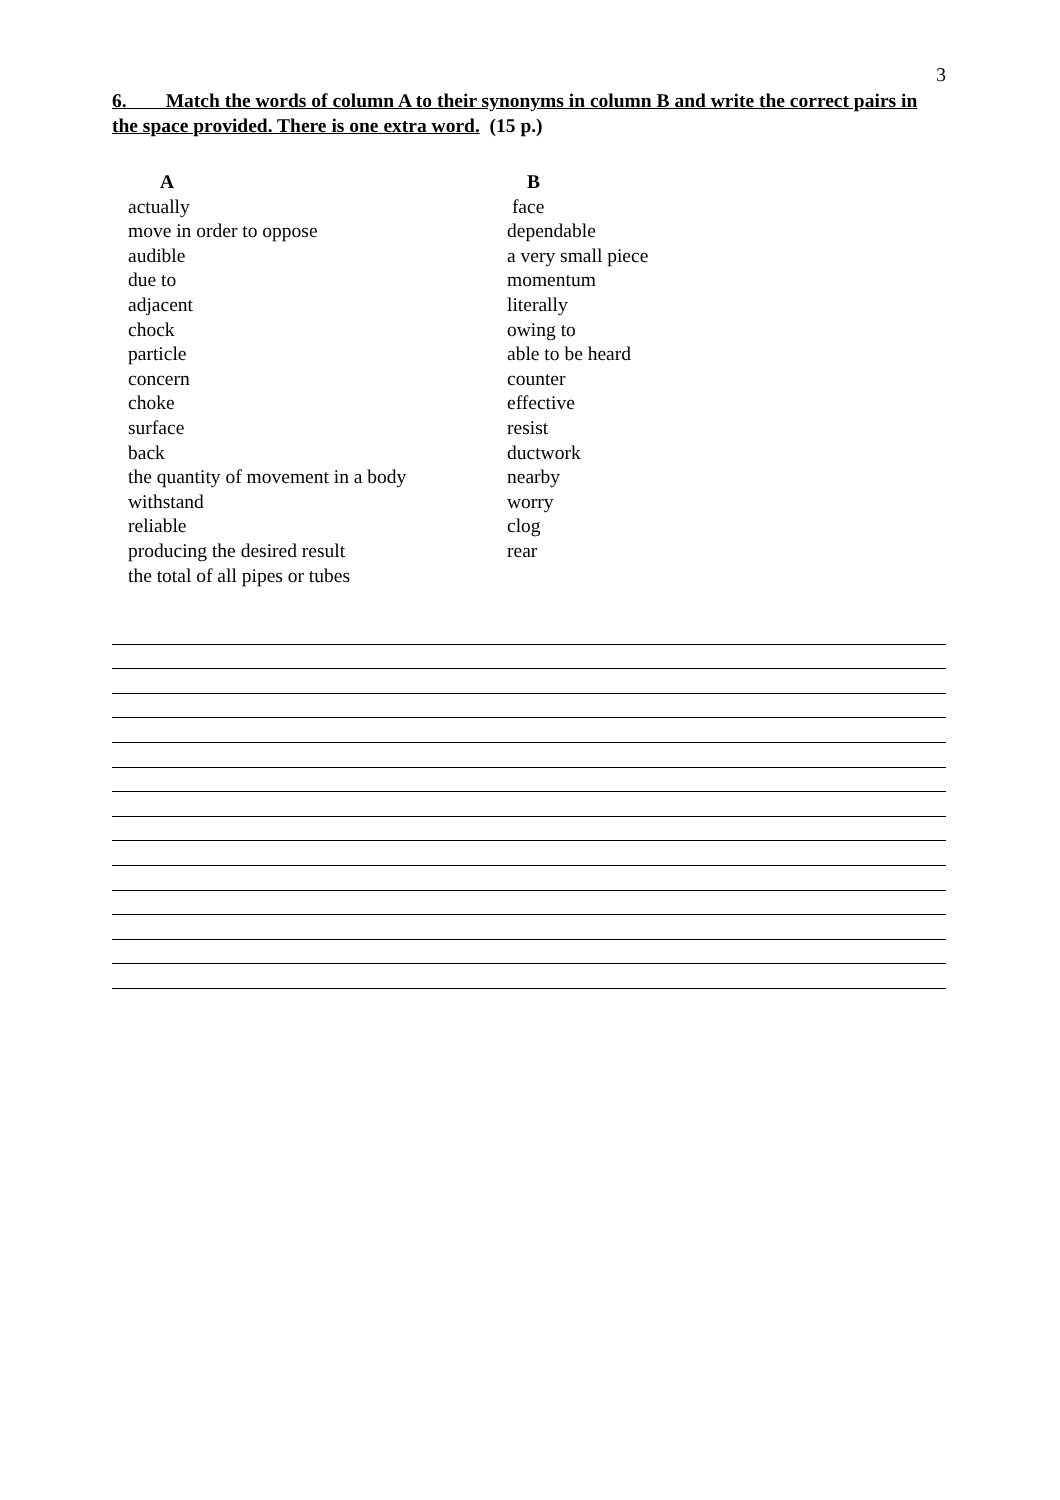3
6. Match the words of column A to their synonyms in column B and write the correct pairs in the space provided. There is one extra word. (15 p.)
| A | B |
| --- | --- |
| actually | face |
| move in order to oppose | dependable |
| audible | a very small piece |
| due to | momentum |
| adjacent | literally |
| chock | owing to |
| particle | able to be heard |
| concern | counter |
| choke | effective |
| surface | resist |
| back | ductwork |
| the quantity of movement in a body | nearby |
| withstand | worry |
| reliable | clog |
| producing the desired result | rear |
| the total of all pipes or tubes | |